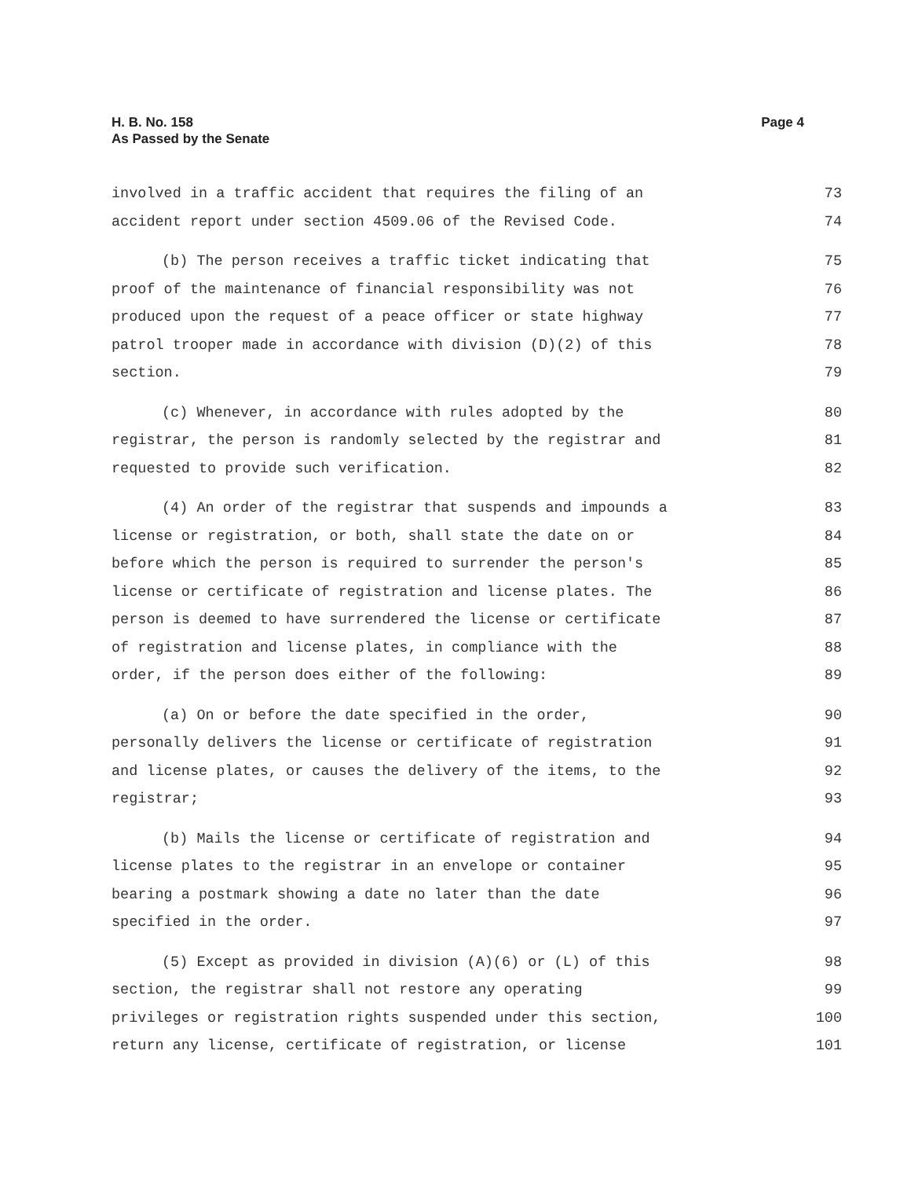Page 4 H. B. No. 158
As Passed by the Senate
involved in a traffic accident that requires the filing of an 73
accident report under section 4509.06 of the Revised Code. 74
(b) The person receives a traffic ticket indicating that 75
proof of the maintenance of financial responsibility was not 76
produced upon the request of a peace officer or state highway 77
patrol trooper made in accordance with division (D)(2) of this 78
section. 79
(c) Whenever, in accordance with rules adopted by the 80
registrar, the person is randomly selected by the registrar and 81
requested to provide such verification. 82
(4) An order of the registrar that suspends and impounds a 83
license or registration, or both, shall state the date on or 84
before which the person is required to surrender the person's 85
license or certificate of registration and license plates. The 86
person is deemed to have surrendered the license or certificate 87
of registration and license plates, in compliance with the 88
order, if the person does either of the following: 89
(a) On or before the date specified in the order, 90
personally delivers the license or certificate of registration 91
and license plates, or causes the delivery of the items, to the 92
registrar; 93
(b) Mails the license or certificate of registration and 94
license plates to the registrar in an envelope or container 95
bearing a postmark showing a date no later than the date 96
specified in the order. 97
(5) Except as provided in division (A)(6) or (L) of this 98
section, the registrar shall not restore any operating 99
privileges or registration rights suspended under this section, 100
return any license, certificate of registration, or license 101